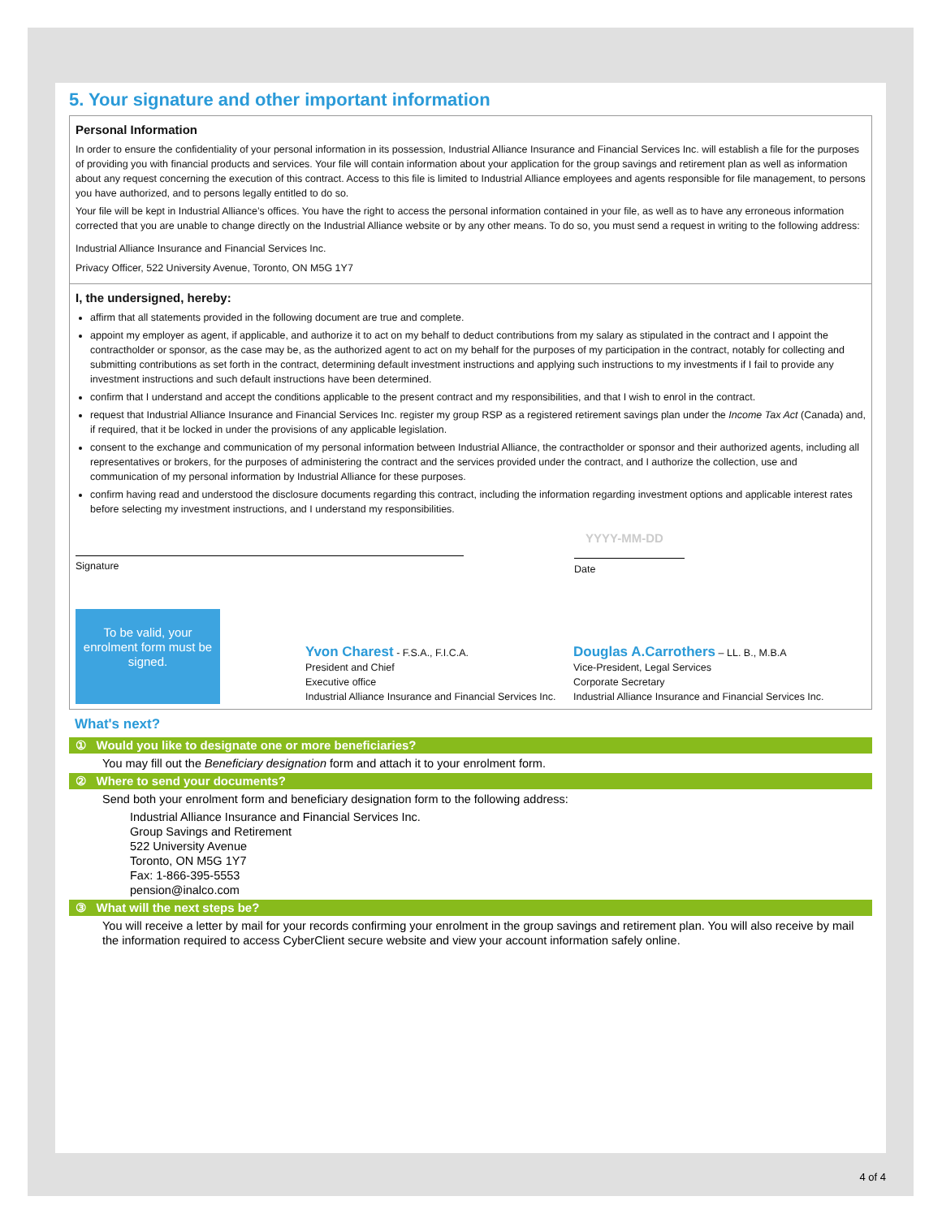5. Your signature and other important information
Personal Information
In order to ensure the confidentiality of your personal information in its possession, Industrial Alliance Insurance and Financial Services Inc. will establish a file for the purposes of providing you with financial products and services. Your file will contain information about your application for the group savings and retirement plan as well as information about any request concerning the execution of this contract. Access to this file is limited to Industrial Alliance employees and agents responsible for file management, to persons you have authorized, and to persons legally entitled to do so.
Your file will be kept in Industrial Alliance’s offices. You have the right to access the personal information contained in your file, as well as to have any erroneous information corrected that you are unable to change directly on the Industrial Alliance website or by any other means. To do so, you must send a request in writing to the following address:
Industrial Alliance Insurance and Financial Services Inc.
Privacy Officer, 522 University Avenue, Toronto, ON M5G 1Y7
I, the undersigned, hereby:
affirm that all statements provided in the following document are true and complete.
appoint my employer as agent, if applicable, and authorize it to act on my behalf to deduct contributions from my salary as stipulated in the contract and I appoint the contractholder or sponsor, as the case may be, as the authorized agent to act on my behalf for the purposes of my participation in the contract, notably for collecting and submitting contributions as set forth in the contract, determining default investment instructions and applying such instructions to my investments if I fail to provide any investment instructions and such default instructions have been determined.
confirm that I understand and accept the conditions applicable to the present contract and my responsibilities, and that I wish to enrol in the contract.
request that Industrial Alliance Insurance and Financial Services Inc. register my group RSP as a registered retirement savings plan under the Income Tax Act (Canada) and, if required, that it be locked in under the provisions of any applicable legislation.
consent to the exchange and communication of my personal information between Industrial Alliance, the contractholder or sponsor and their authorized agents, including all representatives or brokers, for the purposes of administering the contract and the services provided under the contract, and I authorize the collection, use and communication of my personal information by Industrial Alliance for these purposes.
confirm having read and understood the disclosure documents regarding this contract, including the information regarding investment options and applicable interest rates before selecting my investment instructions, and I understand my responsibilities.
YYYY-MM-DD
Signature
Date
To be valid, your enrolment form must be signed.
Yvon Charest - F.S.A., F.I.C.A.
President and Chief
Executive office
Industrial Alliance Insurance and Financial Services Inc.
Douglas A.Carrothers – LL. B., M.B.A
Vice-President, Legal Services
Corporate Secretary
Industrial Alliance Insurance and Financial Services Inc.
What's next?
① Would you like to designate one or more beneficiaries?
You may fill out the Beneficiary designation form and attach it to your enrolment form.
② Where to send your documents?
Send both your enrolment form and beneficiary designation form to the following address:
Industrial Alliance Insurance and Financial Services Inc.
Group Savings and Retirement
522 University Avenue
Toronto, ON M5G 1Y7
Fax: 1-866-395-5553
pension@inalco.com
③ What will the next steps be?
You will receive a letter by mail for your records confirming your enrolment in the group savings and retirement plan. You will also receive by mail the information required to access CyberClient secure website and view your account information safely online.
4 of 4